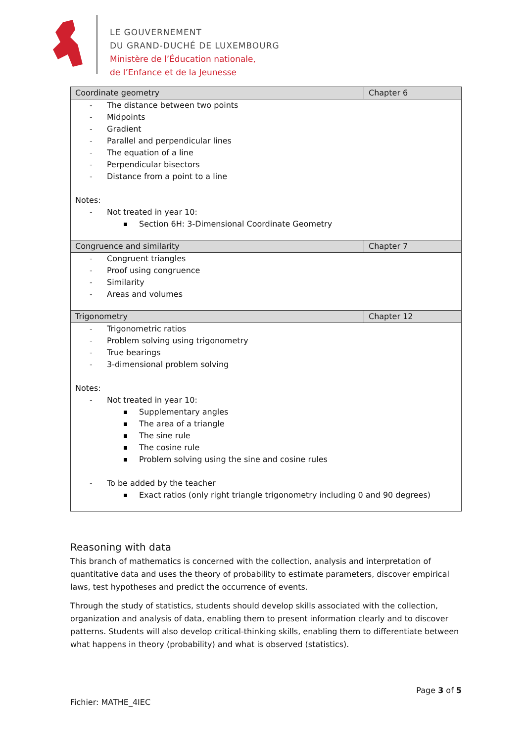LE GOUVERNEMENT
DU GRAND-DUCHÉ DE LUXEMBOURG
Ministère de l’Éducation nationale,
de l’Enfance et de la Jeunesse
| Coordinate geometry | Chapter 6 |
| - The distance between two points - Midpoints - Gradient - Parallel and perpendicular lines - The equation of a line - Perpendicular bisectors - Distance from a point to a line Notes: - Not treated in year 10: Section 6H: 3-Dimensional Coordinate Geometry | |
| Congruence and similarity | Chapter 7 |
| - Congruent triangles - Proof using congruence - Similarity - Areas and volumes | |
| Trigonometry | Chapter 12 |
| - Trigonometric ratios - Problem solving using trigonometry - True bearings - 3-dimensional problem solving Notes: - Not treated in year 10: Supplementary angles The area of a triangle The sine rule The cosine rule Problem solving using the sine and cosine rules - To be added by the teacher Exact ratios (only right triangle trigonometry including 0 and 90 degrees) | |
Reasoning with data
This branch of mathematics is concerned with the collection, analysis and interpretation of quantitative data and uses the theory of probability to estimate parameters, discover empirical laws, test hypotheses and predict the occurrence of events.
Through the study of statistics, students should develop skills associated with the collection, organization and analysis of data, enabling them to present information clearly and to discover patterns. Students will also develop critical-thinking skills, enabling them to differentiate between what happens in theory (probability) and what is observed (statistics).
Page 3 of 5
Fichier: MATHE_4IEC